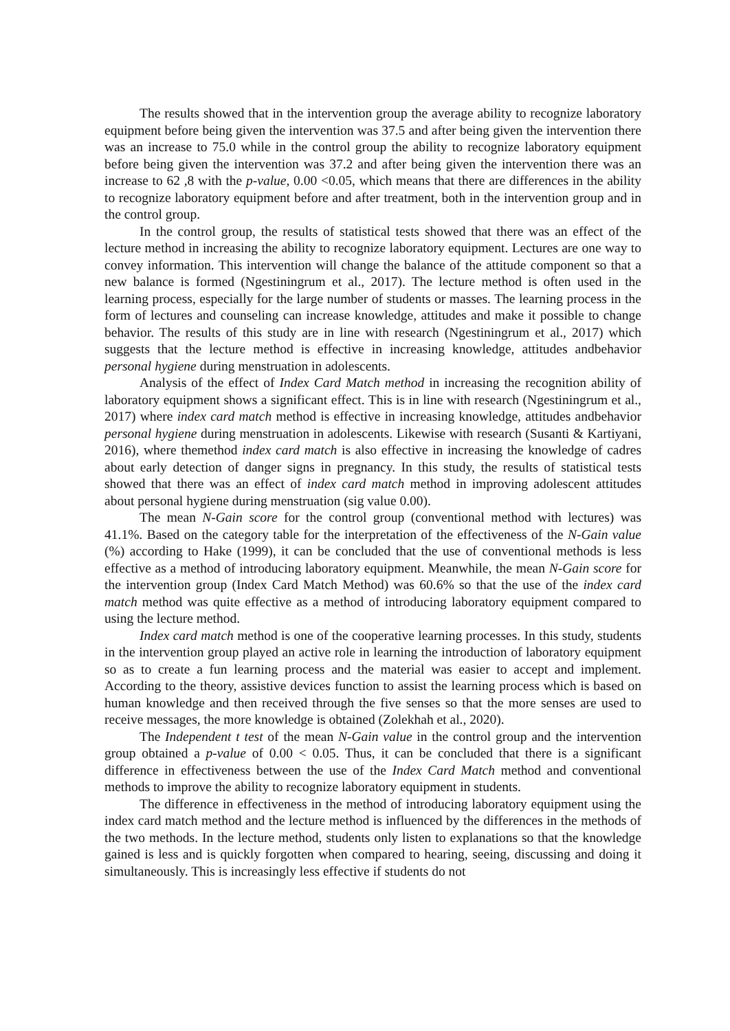The results showed that in the intervention group the average ability to recognize laboratory equipment before being given the intervention was 37.5 and after being given the intervention there was an increase to 75.0 while in the control group the ability to recognize laboratory equipment before being given the intervention was 37.2 and after being given the intervention there was an increase to 62 ,8 with the p-value, 0.00 <0.05, which means that there are differences in the ability to recognize laboratory equipment before and after treatment, both in the intervention group and in the control group.
In the control group, the results of statistical tests showed that there was an effect of the lecture method in increasing the ability to recognize laboratory equipment. Lectures are one way to convey information. This intervention will change the balance of the attitude component so that a new balance is formed (Ngestiningrum et al., 2017). The lecture method is often used in the learning process, especially for the large number of students or masses. The learning process in the form of lectures and counseling can increase knowledge, attitudes and make it possible to change behavior. The results of this study are in line with research (Ngestiningrum et al., 2017) which suggests that the lecture method is effective in increasing knowledge, attitudes andbehavior personal hygiene during menstruation in adolescents.
Analysis of the effect of Index Card Match method in increasing the recognition ability of laboratory equipment shows a significant effect. This is in line with research (Ngestiningrum et al., 2017) where index card match method is effective in increasing knowledge, attitudes andbehavior personal hygiene during menstruation in adolescents. Likewise with research (Susanti & Kartiyani, 2016), where themethod index card match is also effective in increasing the knowledge of cadres about early detection of danger signs in pregnancy. In this study, the results of statistical tests showed that there was an effect of index card match method in improving adolescent attitudes about personal hygiene during menstruation (sig value 0.00).
The mean N-Gain score for the control group (conventional method with lectures) was 41.1%. Based on the category table for the interpretation of the effectiveness of the N-Gain value (%) according to Hake (1999), it can be concluded that the use of conventional methods is less effective as a method of introducing laboratory equipment. Meanwhile, the mean N-Gain score for the intervention group (Index Card Match Method) was 60.6% so that the use of the index card match method was quite effective as a method of introducing laboratory equipment compared to using the lecture method.
Index card match method is one of the cooperative learning processes. In this study, students in the intervention group played an active role in learning the introduction of laboratory equipment so as to create a fun learning process and the material was easier to accept and implement. According to the theory, assistive devices function to assist the learning process which is based on human knowledge and then received through the five senses so that the more senses are used to receive messages, the more knowledge is obtained (Zolekhah et al., 2020).
The Independent t test of the mean N-Gain value in the control group and the intervention group obtained a p-value of 0.00 < 0.05. Thus, it can be concluded that there is a significant difference in effectiveness between the use of the Index Card Match method and conventional methods to improve the ability to recognize laboratory equipment in students.
The difference in effectiveness in the method of introducing laboratory equipment using the index card match method and the lecture method is influenced by the differences in the methods of the two methods. In the lecture method, students only listen to explanations so that the knowledge gained is less and is quickly forgotten when compared to hearing, seeing, discussing and doing it simultaneously. This is increasingly less effective if students do not